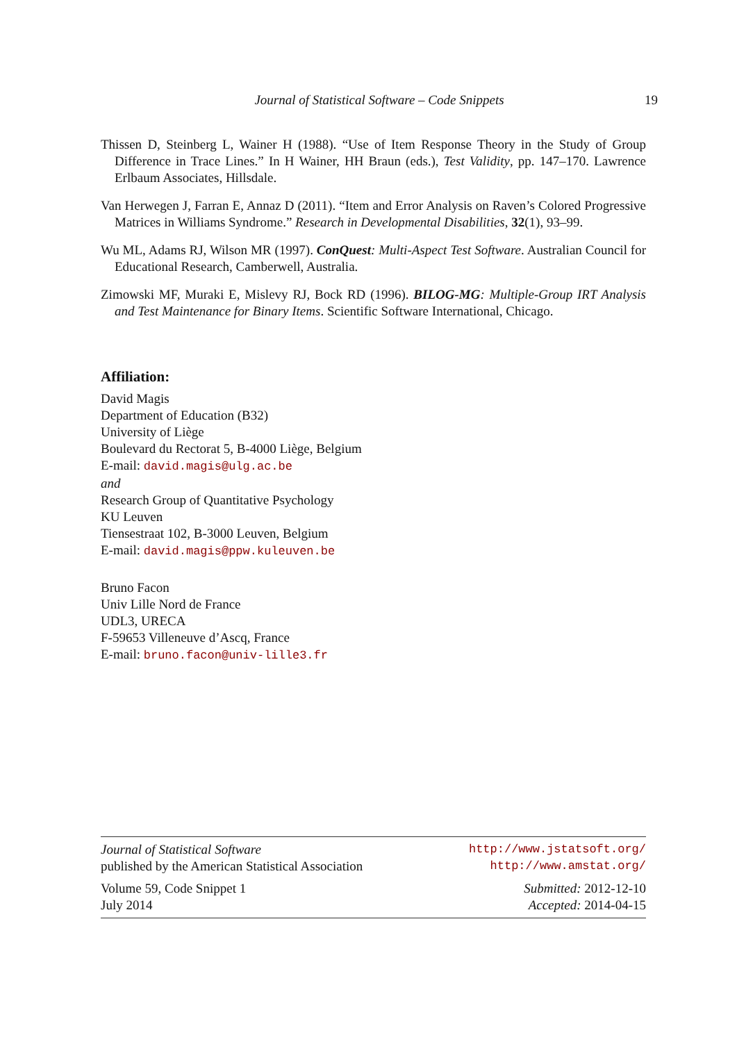Journal of Statistical Software – Code Snippets
19
Thissen D, Steinberg L, Wainer H (1988). “Use of Item Response Theory in the Study of Group Difference in Trace Lines.” In H Wainer, HH Braun (eds.), Test Validity, pp. 147–170. Lawrence Erlbaum Associates, Hillsdale.
Van Herwegen J, Farran E, Annaz D (2011). “Item and Error Analysis on Raven’s Colored Progressive Matrices in Williams Syndrome.” Research in Developmental Disabilities, 32(1), 93–99.
Wu ML, Adams RJ, Wilson MR (1997). ConQuest: Multi-Aspect Test Software. Australian Council for Educational Research, Camberwell, Australia.
Zimowski MF, Muraki E, Mislevy RJ, Bock RD (1996). BILOG-MG: Multiple-Group IRT Analysis and Test Maintenance for Binary Items. Scientific Software International, Chicago.
Affiliation:
David Magis
Department of Education (B32)
University of Liège
Boulevard du Rectorat 5, B-4000 Liège, Belgium
E-mail: david.magis@ulg.ac.be
and
Research Group of Quantitative Psychology
KU Leuven
Tiensestraat 102, B-3000 Leuven, Belgium
E-mail: david.magis@ppw.kuleuven.be
Bruno Facon
Univ Lille Nord de France
UDL3, URECA
F-59653 Villeneuve d’Ascq, France
E-mail: bruno.facon@univ-lille3.fr
Journal of Statistical Software http://www.jstatsoft.org/
published by the American Statistical Association http://www.amstat.org/
Volume 59, Code Snippet 1 Submitted: 2012-12-10
July 2014 Accepted: 2014-04-15